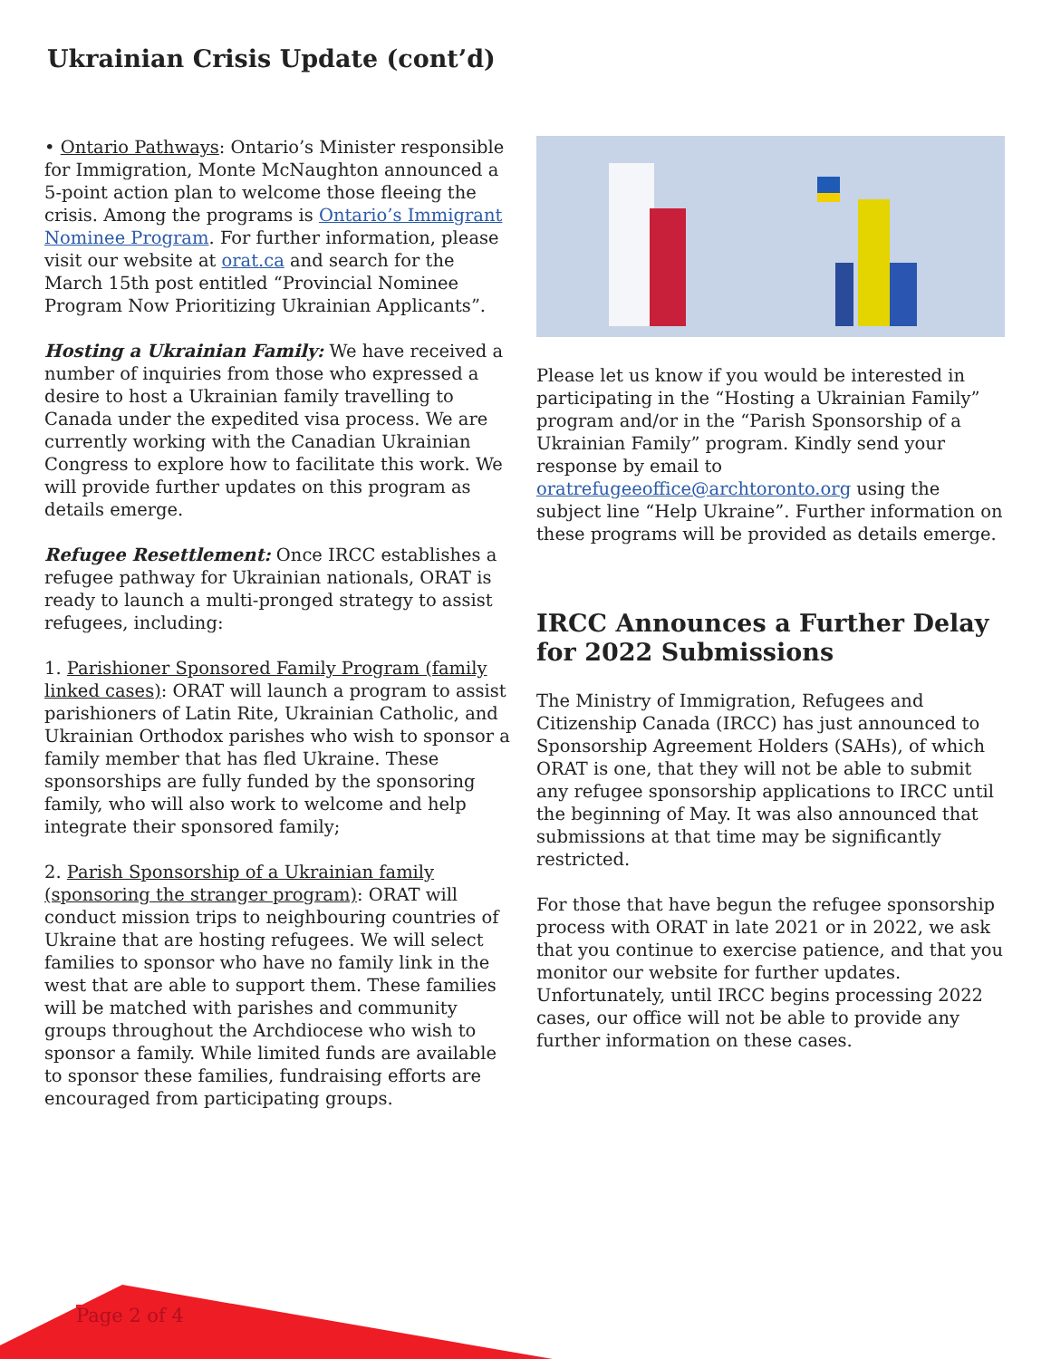Ukrainian Crisis Update (cont’d)
• Ontario Pathways: Ontario’s Minister responsible for Immigration, Monte McNaughton announced a 5-point action plan to welcome those fleeing the crisis. Among the programs is Ontario’s Immigrant Nominee Program. For further information, please visit our website at orat.ca and search for the March 15th post entitled “Provincial Nominee Program Now Prioritizing Ukrainian Applicants”.
Hosting a Ukrainian Family: We have received a number of inquiries from those who expressed a desire to host a Ukrainian family travelling to Canada under the expedited visa process. We are currently working with the Canadian Ukrainian Congress to explore how to facilitate this work. We will provide further updates on this program as details emerge.
Refugee Resettlement: Once IRCC establishes a refugee pathway for Ukrainian nationals, ORAT is ready to launch a multi-pronged strategy to assist refugees, including:
1. Parishioner Sponsored Family Program (family linked cases): ORAT will launch a program to assist parishioners of Latin Rite, Ukrainian Catholic, and Ukrainian Orthodox parishes who wish to sponsor a family member that has fled Ukraine. These sponsorships are fully funded by the sponsoring family, who will also work to welcome and help integrate their sponsored family;
2. Parish Sponsorship of a Ukrainian family (sponsoring the stranger program): ORAT will conduct mission trips to neighbouring countries of Ukraine that are hosting refugees. We will select families to sponsor who have no family link in the west that are able to support them. These families will be matched with parishes and community groups throughout the Archdiocese who wish to sponsor a family. While limited funds are available to sponsor these families, fundraising efforts are encouraged from participating groups.
Please let us know if you would be interested in participating in the “Hosting a Ukrainian Family” program and/or in the “Parish Sponsorship of a Ukrainian Family” program. Kindly send your response by email to oratrefugeeoffice@archtoronto.org using the subject line “Help Ukraine”. Further information on these programs will be provided as details emerge.
IRCC Announces a Further Delay for 2022 Submissions
The Ministry of Immigration, Refugees and Citizenship Canada (IRCC) has just announced to Sponsorship Agreement Holders (SAHs), of which ORAT is one, that they will not be able to submit any refugee sponsorship applications to IRCC until the beginning of May. It was also announced that submissions at that time may be significantly restricted.
For those that have begun the refugee sponsorship process with ORAT in late 2021 or in 2022, we ask that you continue to exercise patience, and that you monitor our website for further updates. Unfortunately, until IRCC begins processing 2022 cases, our office will not be able to provide any further information on these cases.
Page 2 of 4